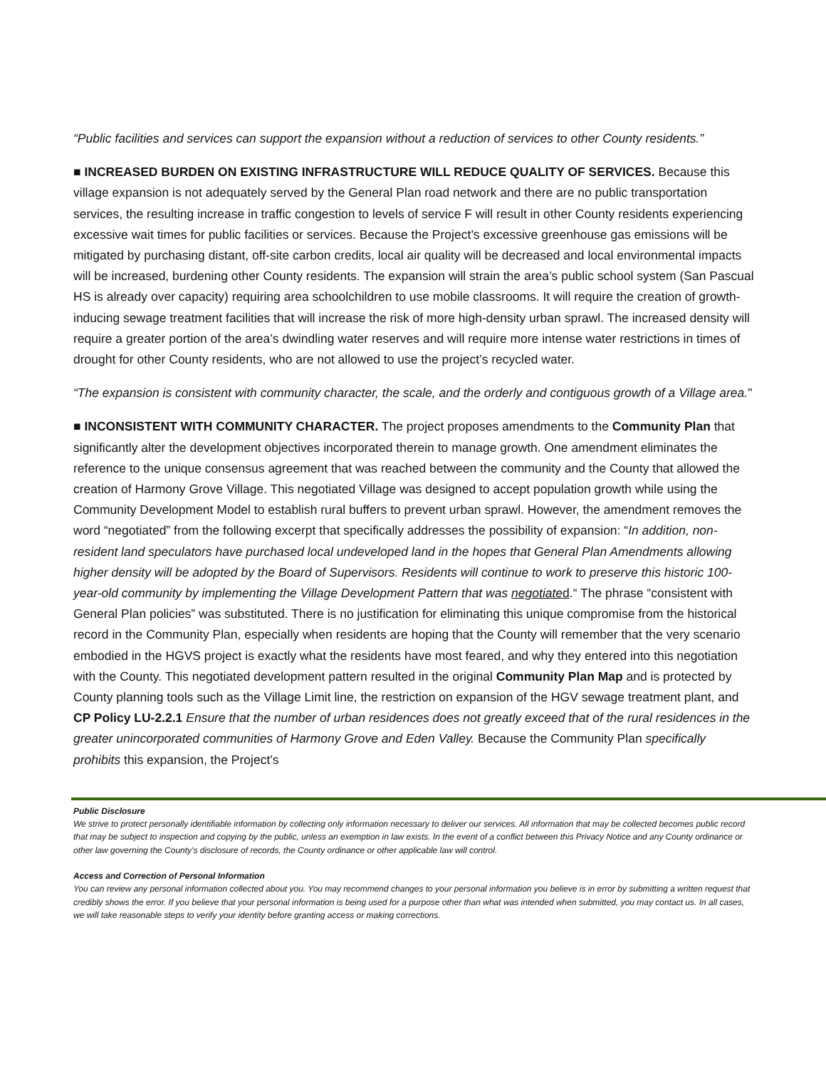“Public facilities and services can support the expansion without a reduction of services to other County residents.”
■ INCREASED BURDEN ON EXISTING INFRASTRUCTURE WILL REDUCE QUALITY OF SERVICES. Because this village expansion is not adequately served by the General Plan road network and there are no public transportation services, the resulting increase in traffic congestion to levels of service F will result in other County residents experiencing excessive wait times for public facilities or services. Because the Project’s excessive greenhouse gas emissions will be mitigated by purchasing distant, off-site carbon credits, local air quality will be decreased and local environmental impacts will be increased, burdening other County residents. The expansion will strain the area’s public school system (San Pascual HS is already over capacity) requiring area schoolchildren to use mobile classrooms. It will require the creation of growth-inducing sewage treatment facilities that will increase the risk of more high-density urban sprawl. The increased density will require a greater portion of the area’s dwindling water reserves and will require more intense water restrictions in times of drought for other County residents, who are not allowed to use the project’s recycled water.
“The expansion is consistent with community character, the scale, and the orderly and contiguous growth of a Village area."
■ INCONSISTENT WITH COMMUNITY CHARACTER. The project proposes amendments to the Community Plan that significantly alter the development objectives incorporated therein to manage growth. One amendment eliminates the reference to the unique consensus agreement that was reached between the community and the County that allowed the creation of Harmony Grove Village. This negotiated Village was designed to accept population growth while using the Community Development Model to establish rural buffers to prevent urban sprawl. However, the amendment removes the word “negotiated” from the following excerpt that specifically addresses the possibility of expansion: “In addition, non-resident land speculators have purchased local undeveloped land in the hopes that General Plan Amendments allowing higher density will be adopted by the Board of Supervisors. Residents will continue to work to preserve this historic 100-year-old community by implementing the Village Development Pattern that was negotiate d.“ The phrase “consistent with General Plan policies” was substituted. There is no justification for eliminating this unique compromise from the historical record in the Community Plan, especially when residents are hoping that the County will remember that the very scenario embodied in the HGVS project is exactly what the residents have most feared, and why they entered into this negotiation with the County. This negotiated development pattern resulted in the original Community Plan Map and is protected by County planning tools such as the Village Limit line, the restriction on expansion of the HGV sewage treatment plant, and CP Policy LU-2.2.1 Ensure that the number of urban residences does not greatly exceed that of the rural residences in the greater unincorporated communities of Harmony Grove and Eden Valley. Because the Community Plan specifically prohibits this expansion, the Project’s
Public Disclosure
We strive to protect personally identifiable information by collecting only information necessary to deliver our services. All information that may be collected becomes public record that may be subject to inspection and copying by the public, unless an exemption in law exists. In the event of a conflict between this Privacy Notice and any County ordinance or other law governing the County's disclosure of records, the County ordinance or other applicable law will control.
Access and Correction of Personal Information
You can review any personal information collected about you. You may recommend changes to your personal information you believe is in error by submitting a written request that credibly shows the error. If you believe that your personal information is being used for a purpose other than what was intended when submitted, you may contact us. In all cases, we will take reasonable steps to verify your identity before granting access or making corrections.